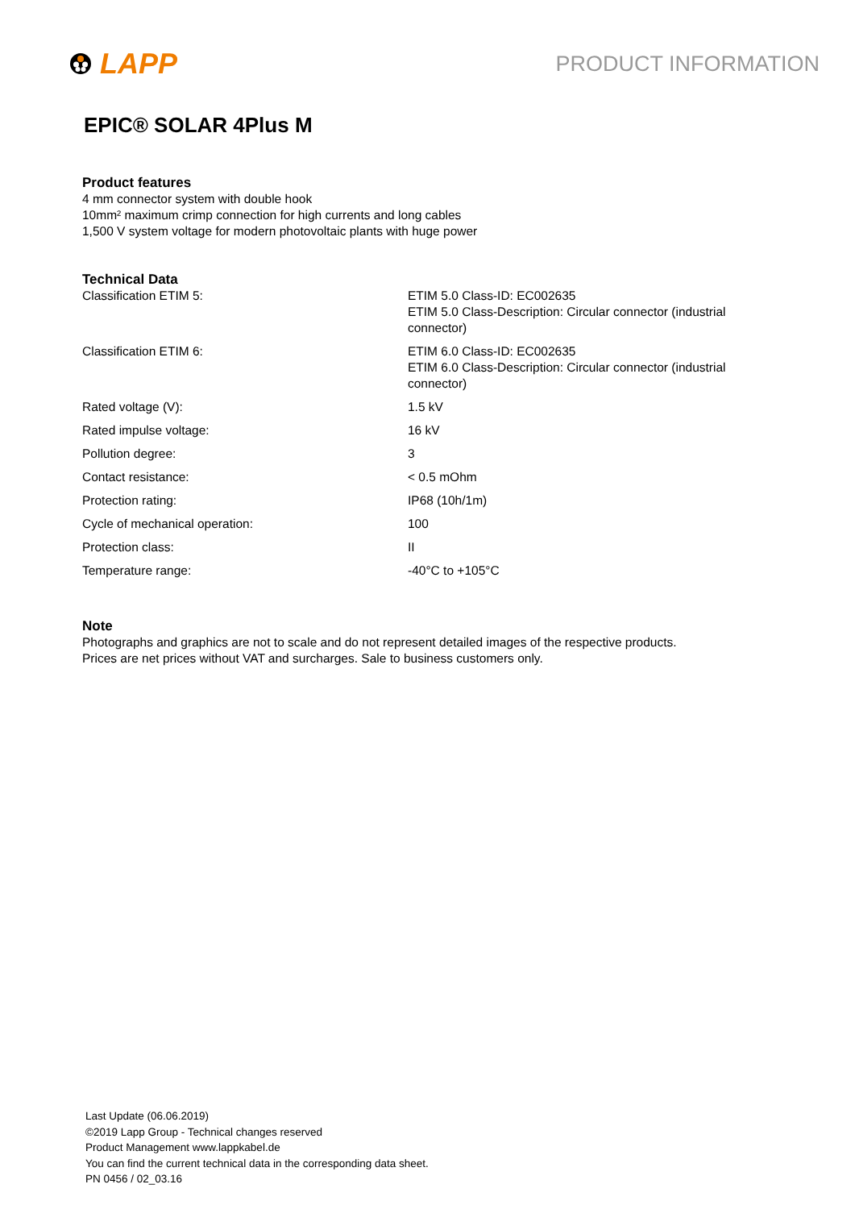LAPP
PRODUCT INFORMATION
EPIC® SOLAR 4Plus M
Product features
4 mm connector system with double hook
10mm² maximum crimp connection for high currents and long cables
1,500 V system voltage for modern photovoltaic plants with huge power
Technical Data
| Classification ETIM 5: | ETIM 5.0 Class-ID: EC002635 ETIM 5.0 Class-Description: Circular connector (industrial connector) |
| Classification ETIM 6: | ETIM 6.0 Class-ID: EC002635 ETIM 6.0 Class-Description: Circular connector (industrial connector) |
| Rated voltage (V): | 1.5 kV |
| Rated impulse voltage: | 16 kV |
| Pollution degree: | 3 |
| Contact resistance: | < 0.5 mOhm |
| Protection rating: | IP68 (10h/1m) |
| Cycle of mechanical operation: | 100 |
| Protection class: | II |
| Temperature range: | -40°C to +105°C |
Note
Photographs and graphics are not to scale and do not represent detailed images of the respective products.
Prices are net prices without VAT and surcharges. Sale to business customers only.
Last Update (06.06.2019)
©2019 Lapp Group - Technical changes reserved
Product Management www.lappkabel.de
You can find the current technical data in the corresponding data sheet.
PN 0456 / 02_03.16